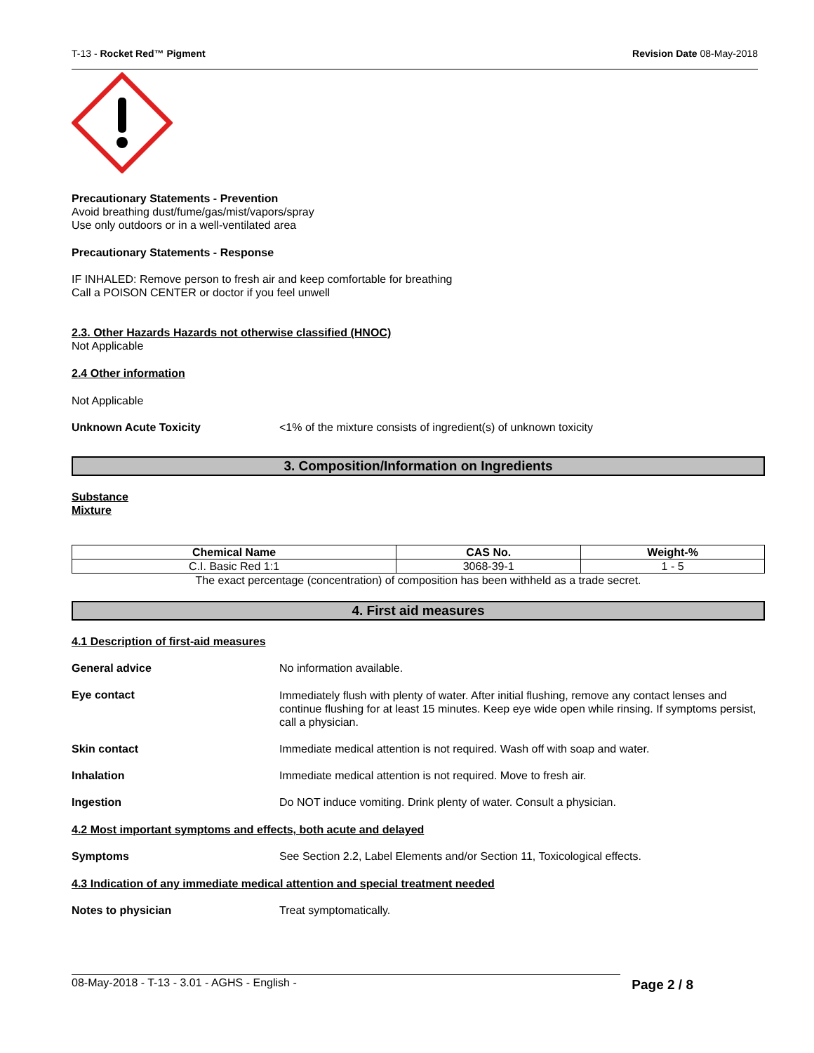T-13 - Rocket Red™ Pigment Revision Date 08-May-2018
Precautionary Statements - Prevention
Avoid breathing dust/fume/gas/mist/vapors/spray
Use only outdoors or in a well-ventilated area
Precautionary Statements - Response
IF INHALED: Remove person to fresh air and keep comfortable for breathing
Call a POISON CENTER or doctor if you feel unwell
2.3. Other Hazards Hazards not otherwise classified (HNOC)
Not Applicable
2.4 Other information
Not Applicable
Unknown Acute Toxicity <1% of the mixture consists of ingredient(s) of unknown toxicity
3. Composition/Information on Ingredients
Substance
Mixture
| Chemical Name | CAS No. | Weight-% |
| --- | --- | --- |
| C.I. Basic Red 1:1 | 3068-39-1 | 1 - 5 |
| The exact percentage (concentration) of composition has been withheld as a trade secret. | | |
4. First aid measures
4.1 Description of first-aid measures
General advice No information available.
Eye contact Immediately flush with plenty of water. After initial flushing, remove any contact lenses and continue flushing for at least 15 minutes. Keep eye wide open while rinsing. If symptoms persist, call a physician.
Skin contact Immediate medical attention is not required. Wash off with soap and water.
Inhalation Immediate medical attention is not required. Move to fresh air.
Ingestion Do NOT induce vomiting. Drink plenty of water. Consult a physician.
4.2 Most important symptoms and effects, both acute and delayed
Symptoms See Section 2.2, Label Elements and/or Section 11, Toxicological effects.
4.3 Indication of any immediate medical attention and special treatment needed
Notes to physician Treat symptomatically.
08-May-2018 - T-13 - 3.01 - AGHS - English - Page 2 / 8